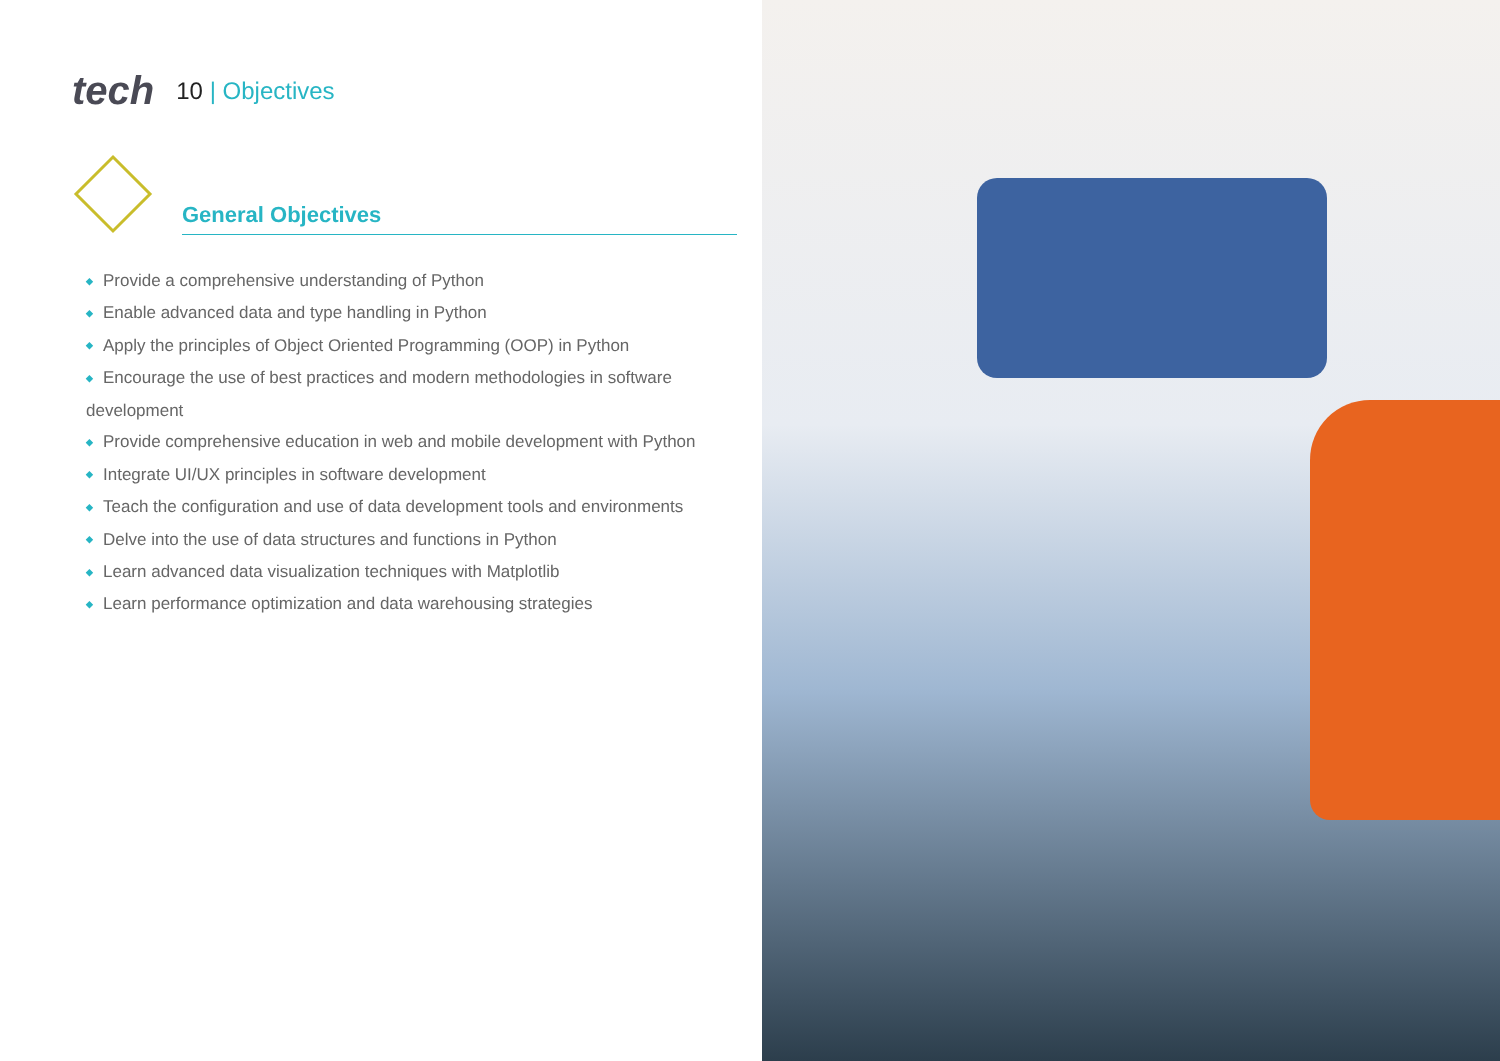tech
10 | Objectives
General Objectives
◆ Provide a comprehensive understanding of Python
◆ Enable advanced data and type handling in Python
◆ Apply the principles of Object Oriented Programming (OOP) in Python
◆ Encourage the use of best practices and modern methodologies in software development
◆ Provide comprehensive education in web and mobile development with Python
◆ Integrate UI/UX principles in software development
◆ Teach the configuration and use of data development tools and environments
◆ Delve into the use of data structures and functions in Python
◆ Learn advanced data visualization techniques with Matplotlib
◆ Learn performance optimization and data warehousing strategies